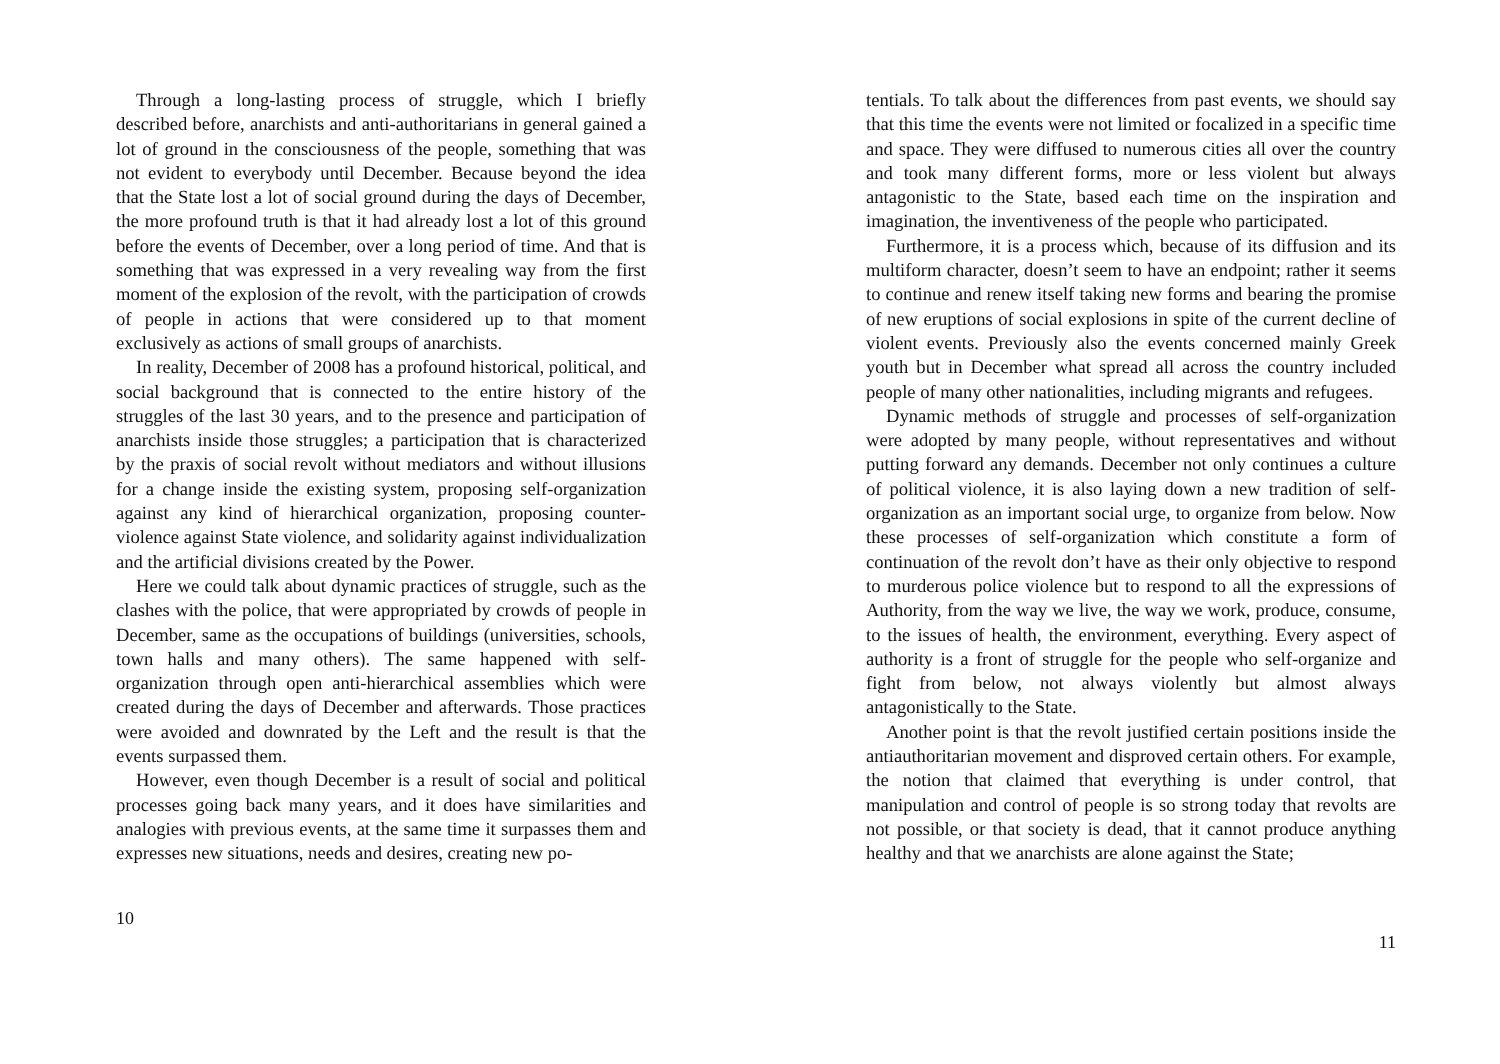Through a long-lasting process of struggle, which I briefly described before, anarchists and anti-authoritarians in general gained a lot of ground in the consciousness of the people, something that was not evident to everybody until December. Because beyond the idea that the State lost a lot of social ground during the days of December, the more profound truth is that it had already lost a lot of this ground before the events of December, over a long period of time. And that is something that was expressed in a very revealing way from the first moment of the explosion of the revolt, with the participation of crowds of people in actions that were considered up to that moment exclusively as actions of small groups of anarchists.
In reality, December of 2008 has a profound historical, political, and social background that is connected to the entire history of the struggles of the last 30 years, and to the presence and participation of anarchists inside those struggles; a participation that is characterized by the praxis of social revolt without mediators and without illusions for a change inside the existing system, proposing self-organization against any kind of hierarchical organization, proposing counter-violence against State violence, and solidarity against individualization and the artificial divisions created by the Power.
Here we could talk about dynamic practices of struggle, such as the clashes with the police, that were appropriated by crowds of people in December, same as the occupations of buildings (universities, schools, town halls and many others). The same happened with self-organization through open anti-hierarchical assemblies which were created during the days of December and afterwards. Those practices were avoided and downrated by the Left and the result is that the events surpassed them.
However, even though December is a result of social and political processes going back many years, and it does have similarities and analogies with previous events, at the same time it surpasses them and expresses new situations, needs and desires, creating new po-
10
tentials. To talk about the differences from past events, we should say that this time the events were not limited or focalized in a specific time and space. They were diffused to numerous cities all over the country and took many different forms, more or less violent but always antagonistic to the State, based each time on the inspiration and imagination, the inventiveness of the people who participated.
Furthermore, it is a process which, because of its diffusion and its multiform character, doesn’t seem to have an endpoint; rather it seems to continue and renew itself taking new forms and bearing the promise of new eruptions of social explosions in spite of the current decline of violent events. Previously also the events concerned mainly Greek youth but in December what spread all across the country included people of many other nationalities, including migrants and refugees.
Dynamic methods of struggle and processes of self-organization were adopted by many people, without representatives and without putting forward any demands. December not only continues a culture of political violence, it is also laying down a new tradition of self-organization as an important social urge, to organize from below. Now these processes of self-organization which constitute a form of continuation of the revolt don’t have as their only objective to respond to murderous police violence but to respond to all the expressions of Authority, from the way we live, the way we work, produce, consume, to the issues of health, the environment, everything. Every aspect of authority is a front of struggle for the people who self-organize and fight from below, not always violently but almost always antagonistically to the State.
Another point is that the revolt justified certain positions inside the antiauthoritarian movement and disproved certain others. For example, the notion that claimed that everything is under control, that manipulation and control of people is so strong today that revolts are not possible, or that society is dead, that it cannot produce anything healthy and that we anarchists are alone against the State;
11